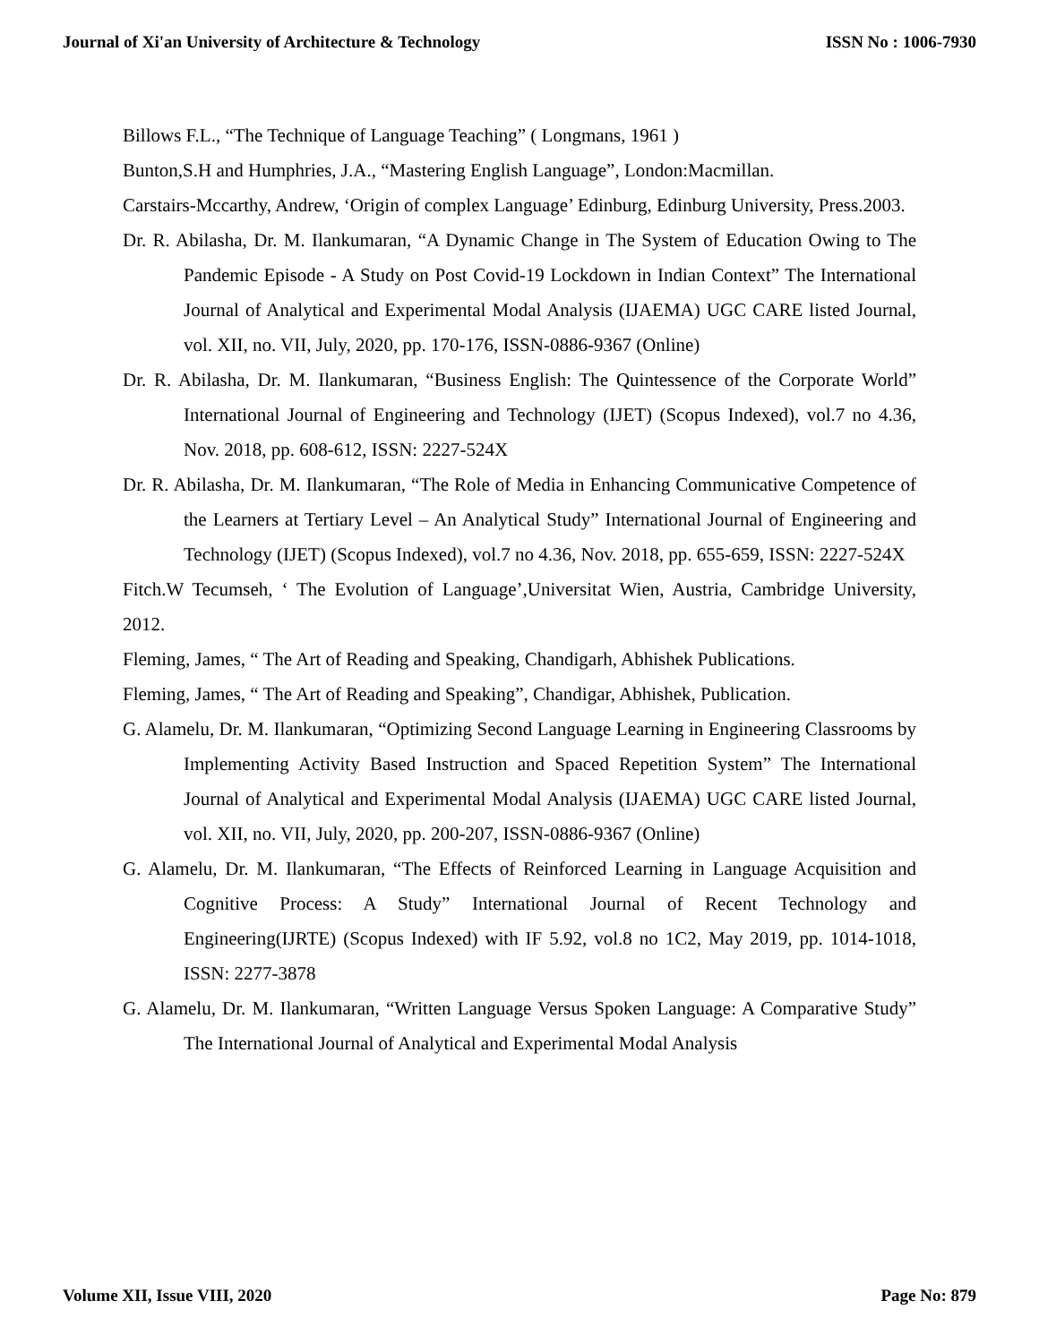Journal of Xi'an University of Architecture & Technology ISSN No : 1006-7930
Billows F.L., “The Technique of Language Teaching” ( Longmans, 1961 )
Bunton,S.H and Humphries, J.A., “Mastering English Language”, London:Macmillan.
Carstairs-Mccarthy, Andrew, ‘Origin of complex Language’ Edinburg, Edinburg University, Press.2003.
Dr. R. Abilasha, Dr. M. Ilankumaran, “A Dynamic Change in The System of Education Owing to The Pandemic Episode - A Study on Post Covid-19 Lockdown in Indian Context” The International Journal of Analytical and Experimental Modal Analysis (IJAEMA) UGC CARE listed Journal, vol. XII, no. VII, July, 2020, pp. 170-176, ISSN-0886-9367 (Online)
Dr. R. Abilasha, Dr. M. Ilankumaran, “Business English: The Quintessence of the Corporate World” International Journal of Engineering and Technology (IJET) (Scopus Indexed), vol.7 no 4.36, Nov. 2018, pp. 608-612, ISSN: 2227-524X
Dr. R. Abilasha, Dr. M. Ilankumaran, “The Role of Media in Enhancing Communicative Competence of the Learners at Tertiary Level – An Analytical Study” International Journal of Engineering and Technology (IJET) (Scopus Indexed), vol.7 no 4.36, Nov. 2018, pp. 655-659, ISSN: 2227-524X
Fitch.W Tecumseh, ‘ The Evolution of Language’,Universitat Wien, Austria, Cambridge University, 2012.
Fleming, James, “ The Art of Reading and Speaking, Chandigarh, Abhishek Publications.
Fleming, James, “ The Art of Reading and Speaking”, Chandigar, Abhishek, Publication.
G. Alamelu, Dr. M. Ilankumaran, “Optimizing Second Language Learning in Engineering Classrooms by Implementing Activity Based Instruction and Spaced Repetition System” The International Journal of Analytical and Experimental Modal Analysis (IJAEMA) UGC CARE listed Journal, vol. XII, no. VII, July, 2020, pp. 200-207, ISSN-0886-9367 (Online)
G. Alamelu, Dr. M. Ilankumaran, “The Effects of Reinforced Learning in Language Acquisition and Cognitive Process: A Study” International Journal of Recent Technology and Engineering(IJRTE) (Scopus Indexed) with IF 5.92, vol.8 no 1C2, May 2019, pp. 1014-1018, ISSN: 2277-3878
G. Alamelu, Dr. M. Ilankumaran, “Written Language Versus Spoken Language: A Comparative Study” The International Journal of Analytical and Experimental Modal Analysis
Volume XII, Issue VIII, 2020 Page No: 879